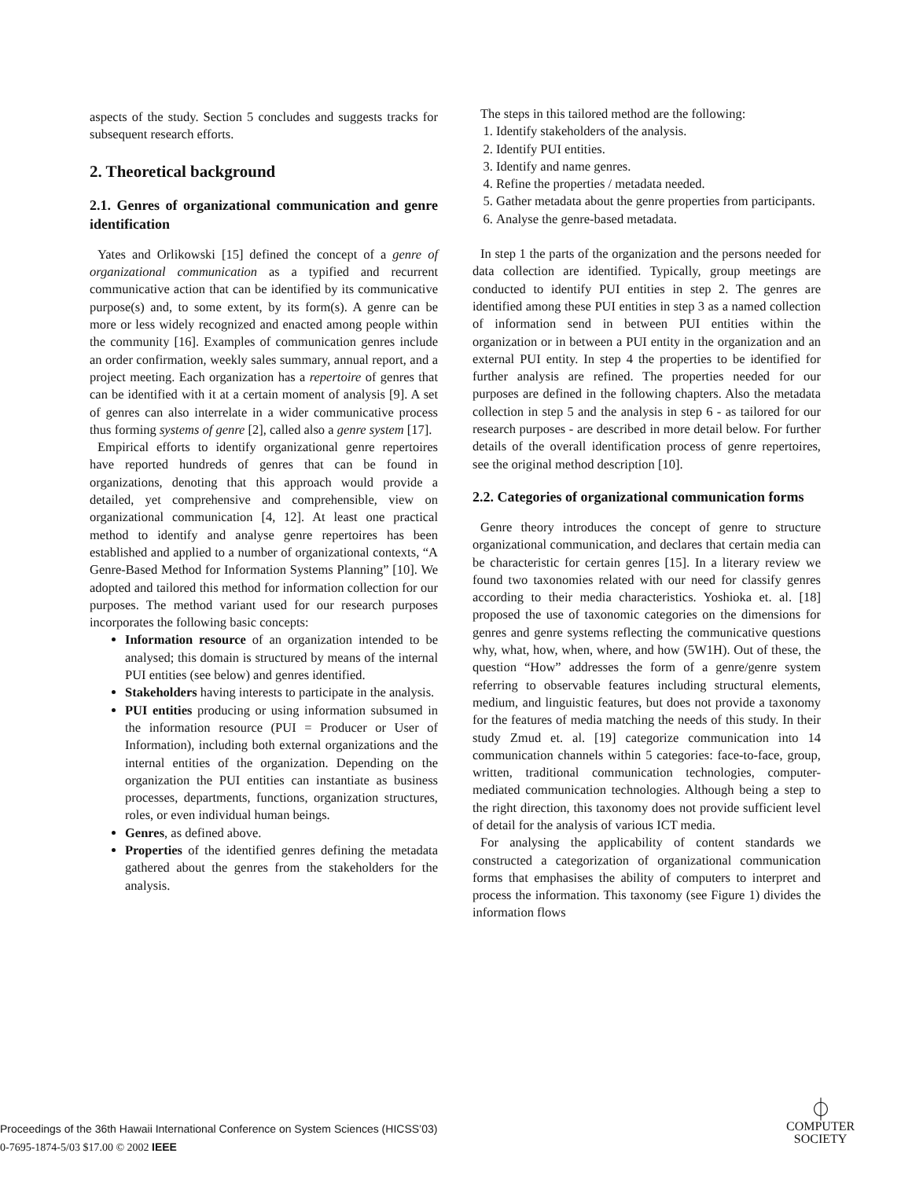aspects of the study. Section 5 concludes and suggests tracks for subsequent research efforts.
2. Theoretical background
2.1. Genres of organizational communication and genre identification
Yates and Orlikowski [15] defined the concept of a genre of organizational communication as a typified and recurrent communicative action that can be identified by its communicative purpose(s) and, to some extent, by its form(s). A genre can be more or less widely recognized and enacted among people within the community [16]. Examples of communication genres include an order confirmation, weekly sales summary, annual report, and a project meeting. Each organization has a repertoire of genres that can be identified with it at a certain moment of analysis [9]. A set of genres can also interrelate in a wider communicative process thus forming systems of genre [2], called also a genre system [17].
Empirical efforts to identify organizational genre repertoires have reported hundreds of genres that can be found in organizations, denoting that this approach would provide a detailed, yet comprehensive and comprehensible, view on organizational communication [4, 12]. At least one practical method to identify and analyse genre repertoires has been established and applied to a number of organizational contexts, “A Genre-Based Method for Information Systems Planning” [10]. We adopted and tailored this method for information collection for our purposes. The method variant used for our research purposes incorporates the following basic concepts:
Information resource of an organization intended to be analysed; this domain is structured by means of the internal PUI entities (see below) and genres identified.
Stakeholders having interests to participate in the analysis.
PUI entities producing or using information subsumed in the information resource (PUI = Producer or User of Information), including both external organizations and the internal entities of the organization. Depending on the organization the PUI entities can instantiate as business processes, departments, functions, organization structures, roles, or even individual human beings.
Genres, as defined above.
Properties of the identified genres defining the metadata gathered about the genres from the stakeholders for the analysis.
The steps in this tailored method are the following:
1. Identify stakeholders of the analysis.
2. Identify PUI entities.
3. Identify and name genres.
4. Refine the properties / metadata needed.
5. Gather metadata about the genre properties from participants.
6. Analyse the genre-based metadata.
In step 1 the parts of the organization and the persons needed for data collection are identified. Typically, group meetings are conducted to identify PUI entities in step 2. The genres are identified among these PUI entities in step 3 as a named collection of information send in between PUI entities within the organization or in between a PUI entity in the organization and an external PUI entity. In step 4 the properties to be identified for further analysis are refined. The properties needed for our purposes are defined in the following chapters. Also the metadata collection in step 5 and the analysis in step 6 - as tailored for our research purposes - are described in more detail below. For further details of the overall identification process of genre repertoires, see the original method description [10].
2.2. Categories of organizational communication forms
Genre theory introduces the concept of genre to structure organizational communication, and declares that certain media can be characteristic for certain genres [15]. In a literary review we found two taxonomies related with our need for classify genres according to their media characteristics. Yoshioka et. al. [18] proposed the use of taxonomic categories on the dimensions for genres and genre systems reflecting the communicative questions why, what, how, when, where, and how (5W1H). Out of these, the question “How” addresses the form of a genre/genre system referring to observable features including structural elements, medium, and linguistic features, but does not provide a taxonomy for the features of media matching the needs of this study. In their study Zmud et. al. [19] categorize communication into 14 communication channels within 5 categories: face-to-face, group, written, traditional communication technologies, computer-mediated communication technologies. Although being a step to the right direction, this taxonomy does not provide sufficient level of detail for the analysis of various ICT media.
For analysing the applicability of content standards we constructed a categorization of organizational communication forms that emphasises the ability of computers to interpret and process the information. This taxonomy (see Figure 1) divides the information flows
Proceedings of the 36th Hawaii International Conference on System Sciences (HICSS’03)
0-7695-1874-5/03 $17.00 © 2002 IEEE
⏀
COMPUTER
SOCIETY